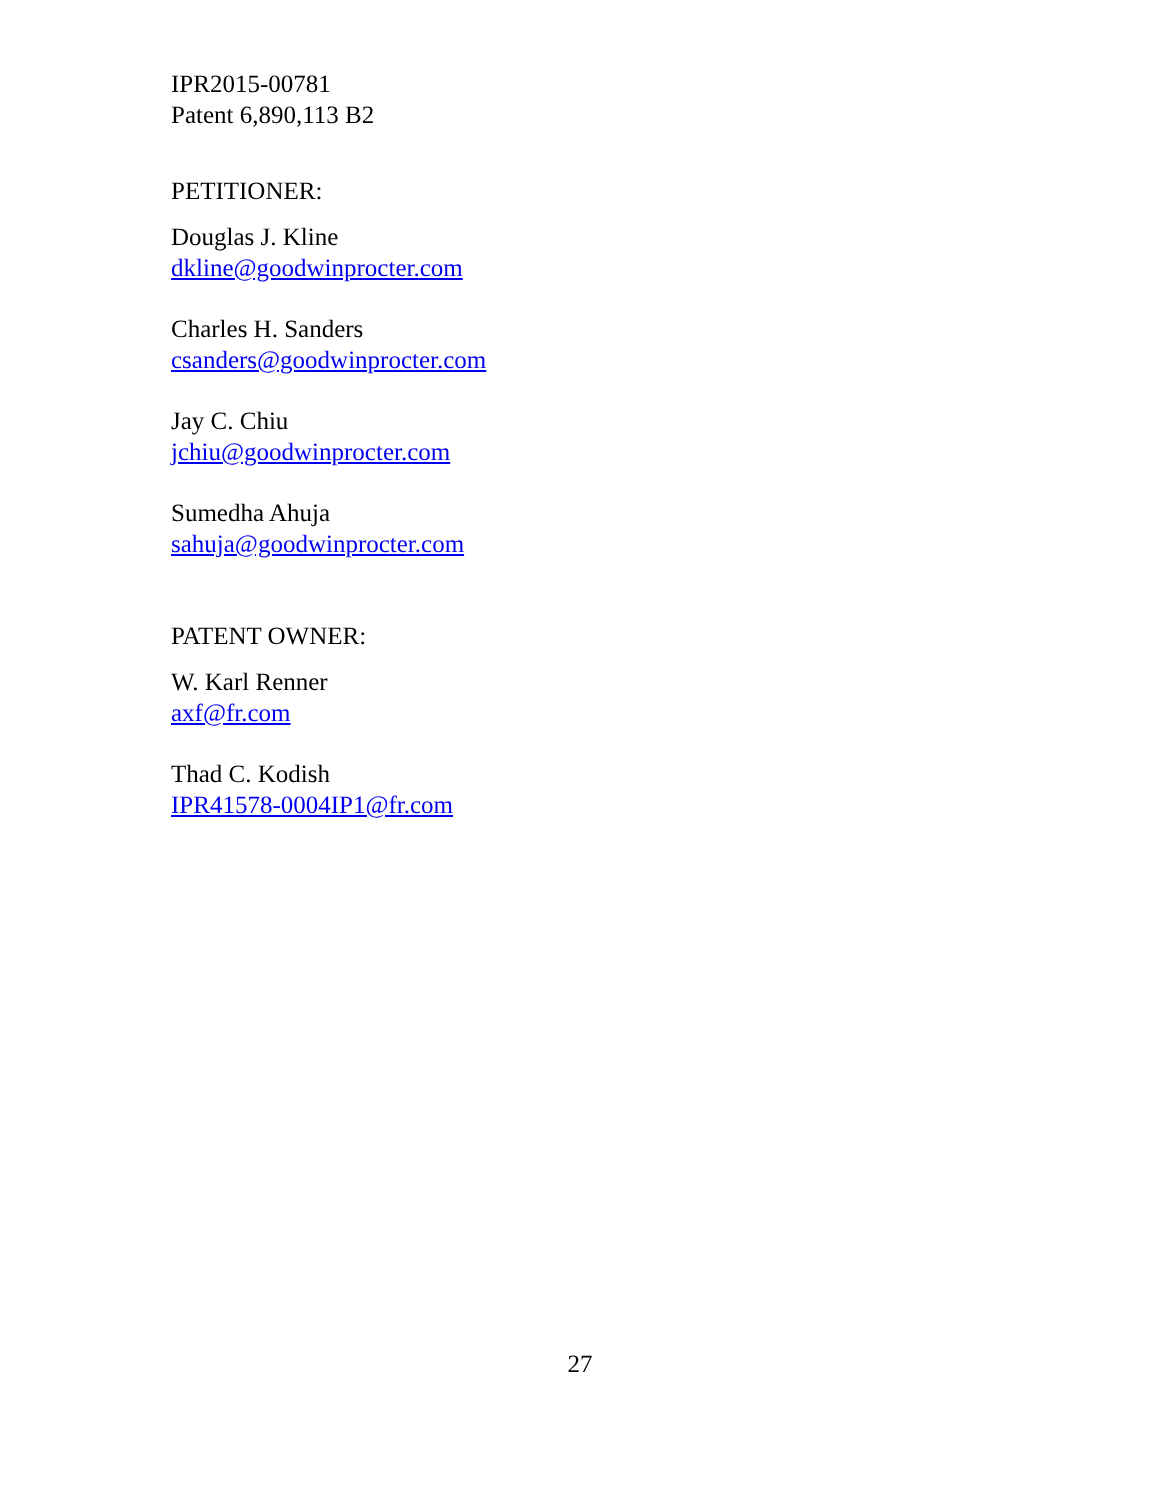IPR2015-00781
Patent 6,890,113 B2
PETITIONER:
Douglas J. Kline
dkline@goodwinprocter.com
Charles H. Sanders
csanders@goodwinprocter.com
Jay C. Chiu
jchiu@goodwinprocter.com
Sumedha Ahuja
sahuja@goodwinprocter.com
PATENT OWNER:
W. Karl Renner
axf@fr.com
Thad C. Kodish
IPR41578-0004IP1@fr.com
27